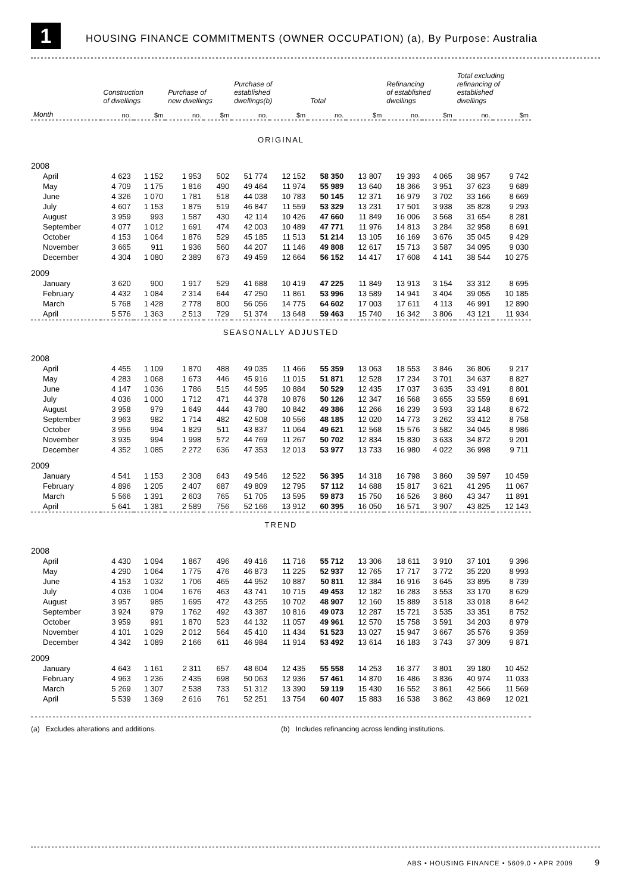1
HOUSING FINANCE COMMITMENTS (OWNER OCCUPATION) (a), By Purpose: Australia
| | Construction of dwellings | | Purchase of new dwellings | | Purchase of established dwellings(b) | | Total | | Refinancing of established dwellings | | Total excluding refinancing of established dwellings | |
| --- | --- | --- | --- | --- | --- | --- | --- | --- | --- | --- | --- | --- |
| Month | no. | $m | no. | $m | no. | $m | no. | $m | no. | $m | no. | $m |
| ORIGINAL | | | | | | | | | | | | |
| 2008 | | | | | | | | | | | | |
| April | 4 623 | 1 152 | 1 953 | 502 | 51 774 | 12 152 | 58 350 | 13 807 | 19 393 | 4 065 | 38 957 | 9 742 |
| May | 4 709 | 1 175 | 1 816 | 490 | 49 464 | 11 974 | 55 989 | 13 640 | 18 366 | 3 951 | 37 623 | 9 689 |
| June | 4 326 | 1 070 | 1 781 | 518 | 44 038 | 10 783 | 50 145 | 12 371 | 16 979 | 3 702 | 33 166 | 8 669 |
| July | 4 607 | 1 153 | 1 875 | 519 | 46 847 | 11 559 | 53 329 | 13 231 | 17 501 | 3 938 | 35 828 | 9 293 |
| August | 3 959 | 993 | 1 587 | 430 | 42 114 | 10 426 | 47 660 | 11 849 | 16 006 | 3 568 | 31 654 | 8 281 |
| September | 4 077 | 1 012 | 1 691 | 474 | 42 003 | 10 489 | 47 771 | 11 976 | 14 813 | 3 284 | 32 958 | 8 691 |
| October | 4 153 | 1 064 | 1 876 | 529 | 45 185 | 11 513 | 51 214 | 13 105 | 16 169 | 3 676 | 35 045 | 9 429 |
| November | 3 665 | 911 | 1 936 | 560 | 44 207 | 11 146 | 49 808 | 12 617 | 15 713 | 3 587 | 34 095 | 9 030 |
| December | 4 304 | 1 080 | 2 389 | 673 | 49 459 | 12 664 | 56 152 | 14 417 | 17 608 | 4 141 | 38 544 | 10 275 |
| 2009 | | | | | | | | | | | | |
| January | 3 620 | 900 | 1 917 | 529 | 41 688 | 10 419 | 47 225 | 11 849 | 13 913 | 3 154 | 33 312 | 8 695 |
| February | 4 432 | 1 084 | 2 314 | 644 | 47 250 | 11 861 | 53 996 | 13 589 | 14 941 | 3 404 | 39 055 | 10 185 |
| March | 5 768 | 1 428 | 2 778 | 800 | 56 056 | 14 775 | 64 602 | 17 003 | 17 611 | 4 113 | 46 991 | 12 890 |
| April | 5 576 | 1 363 | 2 513 | 729 | 51 374 | 13 648 | 59 463 | 15 740 | 16 342 | 3 806 | 43 121 | 11 934 |
| SEASONALLY ADJUSTED | | | | | | | | | | | | |
| 2008 | | | | | | | | | | | | |
| April | 4 455 | 1 109 | 1 870 | 488 | 49 035 | 11 466 | 55 359 | 13 063 | 18 553 | 3 846 | 36 806 | 9 217 |
| May | 4 283 | 1 068 | 1 673 | 446 | 45 916 | 11 015 | 51 871 | 12 528 | 17 234 | 3 701 | 34 637 | 8 827 |
| June | 4 147 | 1 036 | 1 786 | 515 | 44 595 | 10 884 | 50 529 | 12 435 | 17 037 | 3 635 | 33 491 | 8 801 |
| July | 4 036 | 1 000 | 1 712 | 471 | 44 378 | 10 876 | 50 126 | 12 347 | 16 568 | 3 655 | 33 559 | 8 691 |
| August | 3 958 | 979 | 1 649 | 444 | 43 780 | 10 842 | 49 386 | 12 266 | 16 239 | 3 593 | 33 148 | 8 672 |
| September | 3 963 | 982 | 1 714 | 482 | 42 508 | 10 556 | 48 185 | 12 020 | 14 773 | 3 262 | 33 412 | 8 758 |
| October | 3 956 | 994 | 1 829 | 511 | 43 837 | 11 064 | 49 621 | 12 568 | 15 576 | 3 582 | 34 045 | 8 986 |
| November | 3 935 | 994 | 1 998 | 572 | 44 769 | 11 267 | 50 702 | 12 834 | 15 830 | 3 633 | 34 872 | 9 201 |
| December | 4 352 | 1 085 | 2 272 | 636 | 47 353 | 12 013 | 53 977 | 13 733 | 16 980 | 4 022 | 36 998 | 9 711 |
| 2009 | | | | | | | | | | | | |
| January | 4 541 | 1 153 | 2 308 | 643 | 49 546 | 12 522 | 56 395 | 14 318 | 16 798 | 3 860 | 39 597 | 10 459 |
| February | 4 896 | 1 205 | 2 407 | 687 | 49 809 | 12 795 | 57 112 | 14 688 | 15 817 | 3 621 | 41 295 | 11 067 |
| March | 5 566 | 1 391 | 2 603 | 765 | 51 705 | 13 595 | 59 873 | 15 750 | 16 526 | 3 860 | 43 347 | 11 891 |
| April | 5 641 | 1 381 | 2 589 | 756 | 52 166 | 13 912 | 60 395 | 16 050 | 16 571 | 3 907 | 43 825 | 12 143 |
| TREND | | | | | | | | | | | | |
| 2008 | | | | | | | | | | | | |
| April | 4 430 | 1 094 | 1 867 | 496 | 49 416 | 11 716 | 55 712 | 13 306 | 18 611 | 3 910 | 37 101 | 9 396 |
| May | 4 290 | 1 064 | 1 775 | 476 | 46 873 | 11 225 | 52 937 | 12 765 | 17 717 | 3 772 | 35 220 | 8 993 |
| June | 4 153 | 1 032 | 1 706 | 465 | 44 952 | 10 887 | 50 811 | 12 384 | 16 916 | 3 645 | 33 895 | 8 739 |
| July | 4 036 | 1 004 | 1 676 | 463 | 43 741 | 10 715 | 49 453 | 12 182 | 16 283 | 3 553 | 33 170 | 8 629 |
| August | 3 957 | 985 | 1 695 | 472 | 43 255 | 10 702 | 48 907 | 12 160 | 15 889 | 3 518 | 33 018 | 8 642 |
| September | 3 924 | 979 | 1 762 | 492 | 43 387 | 10 816 | 49 073 | 12 287 | 15 721 | 3 535 | 33 351 | 8 752 |
| October | 3 959 | 991 | 1 870 | 523 | 44 132 | 11 057 | 49 961 | 12 570 | 15 758 | 3 591 | 34 203 | 8 979 |
| November | 4 101 | 1 029 | 2 012 | 564 | 45 410 | 11 434 | 51 523 | 13 027 | 15 947 | 3 667 | 35 576 | 9 359 |
| December | 4 342 | 1 089 | 2 166 | 611 | 46 984 | 11 914 | 53 492 | 13 614 | 16 183 | 3 743 | 37 309 | 9 871 |
| 2009 | | | | | | | | | | | | |
| January | 4 643 | 1 161 | 2 311 | 657 | 48 604 | 12 435 | 55 558 | 14 253 | 16 377 | 3 801 | 39 180 | 10 452 |
| February | 4 963 | 1 236 | 2 435 | 698 | 50 063 | 12 936 | 57 461 | 14 870 | 16 486 | 3 836 | 40 974 | 11 033 |
| March | 5 269 | 1 307 | 2 538 | 733 | 51 312 | 13 390 | 59 119 | 15 430 | 16 552 | 3 861 | 42 566 | 11 569 |
| April | 5 539 | 1 369 | 2 616 | 761 | 52 251 | 13 754 | 60 407 | 15 883 | 16 538 | 3 862 | 43 869 | 12 021 |
(a) Excludes alterations and additions. (b) Includes refinancing across lending institutions.
ABS • HOUSING FINANCE • 5609.0 • APR 2009 9